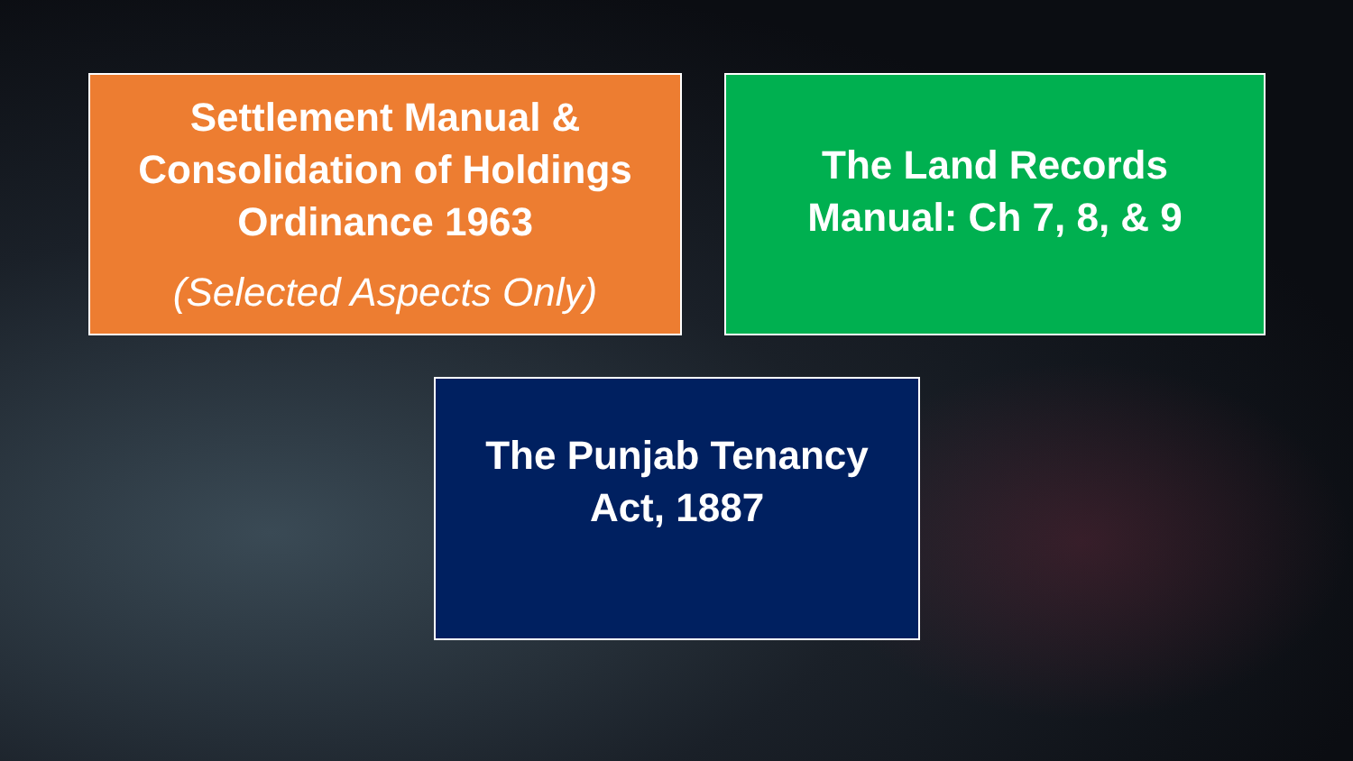Settlement Manual &
Consolidation of Holdings
Ordinance 1963
(Selected Aspects Only)
The Land Records
Manual: Ch 7, 8, & 9
The Punjab Tenancy
Act, 1887